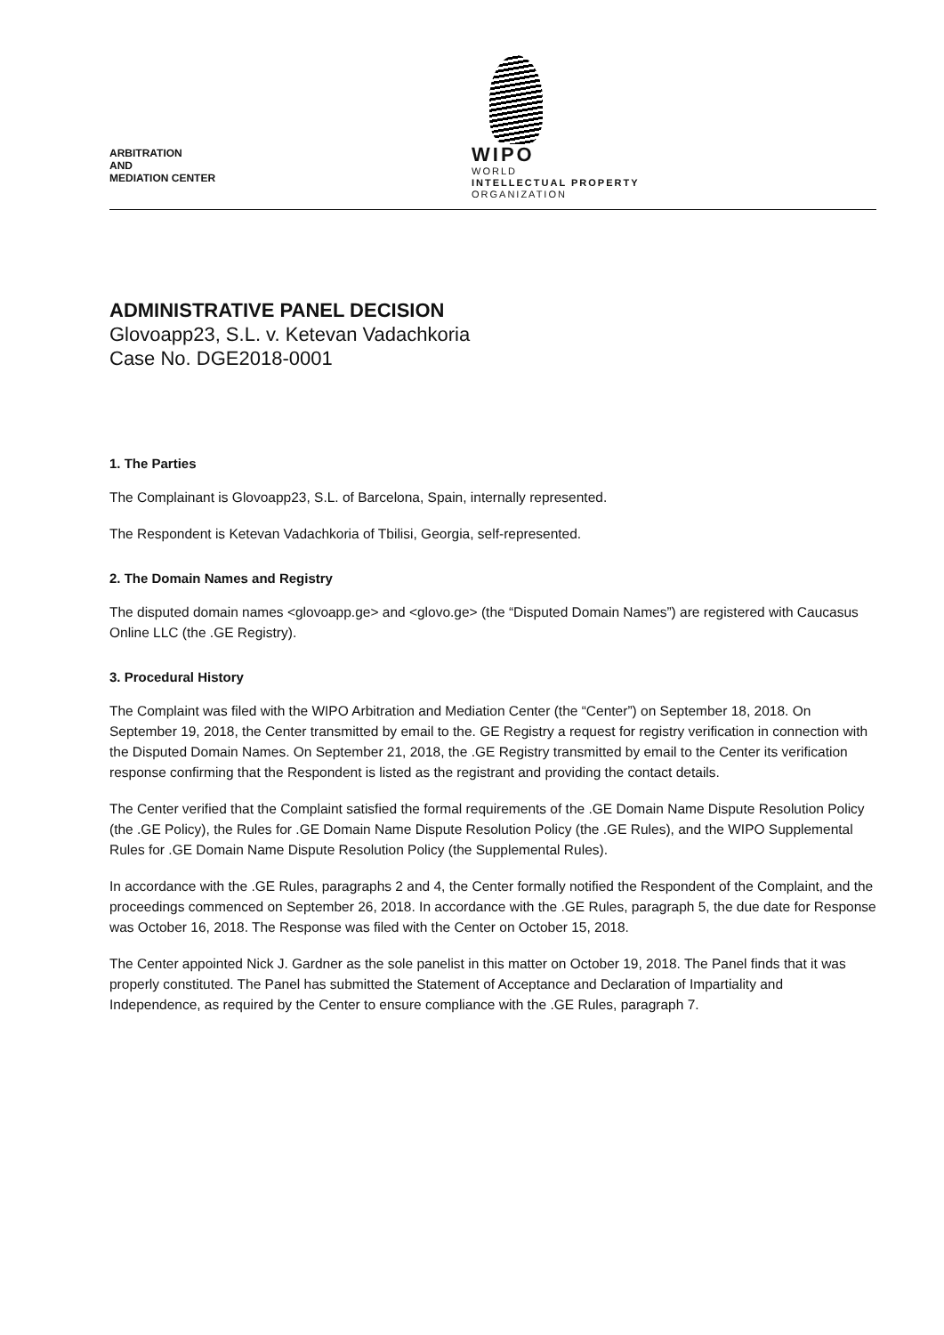ARBITRATION
AND
MEDIATION CENTER
WIPO
WORLD
INTELLECTUAL PROPERTY
ORGANIZATION
ADMINISTRATIVE PANEL DECISION
Glovoapp23, S.L. v. Ketevan Vadachkoria
Case No. DGE2018-0001
1. The Parties
The Complainant is Glovoapp23, S.L. of Barcelona, Spain, internally represented.
The Respondent is Ketevan Vadachkoria of Tbilisi, Georgia, self-represented.
2. The Domain Names and Registry
The disputed domain names <glovoapp.ge> and <glovo.ge> (the “Disputed Domain Names”) are registered with Caucasus Online LLC (the .GE Registry).
3. Procedural History
The Complaint was filed with the WIPO Arbitration and Mediation Center (the “Center”) on September 18, 2018. On September 19, 2018, the Center transmitted by email to the. GE Registry a request for registry verification in connection with the Disputed Domain Names. On September 21, 2018, the .GE Registry transmitted by email to the Center its verification response confirming that the Respondent is listed as the registrant and providing the contact details.
The Center verified that the Complaint satisfied the formal requirements of the .GE Domain Name Dispute Resolution Policy (the .GE Policy), the Rules for .GE Domain Name Dispute Resolution Policy (the .GE Rules), and the WIPO Supplemental Rules for .GE Domain Name Dispute Resolution Policy (the Supplemental Rules).
In accordance with the .GE Rules, paragraphs 2 and 4, the Center formally notified the Respondent of the Complaint, and the proceedings commenced on September 26, 2018. In accordance with the .GE Rules, paragraph 5, the due date for Response was October 16, 2018. The Response was filed with the Center on October 15, 2018.
The Center appointed Nick J. Gardner as the sole panelist in this matter on October 19, 2018. The Panel finds that it was properly constituted. The Panel has submitted the Statement of Acceptance and Declaration of Impartiality and Independence, as required by the Center to ensure compliance with the .GE Rules, paragraph 7.